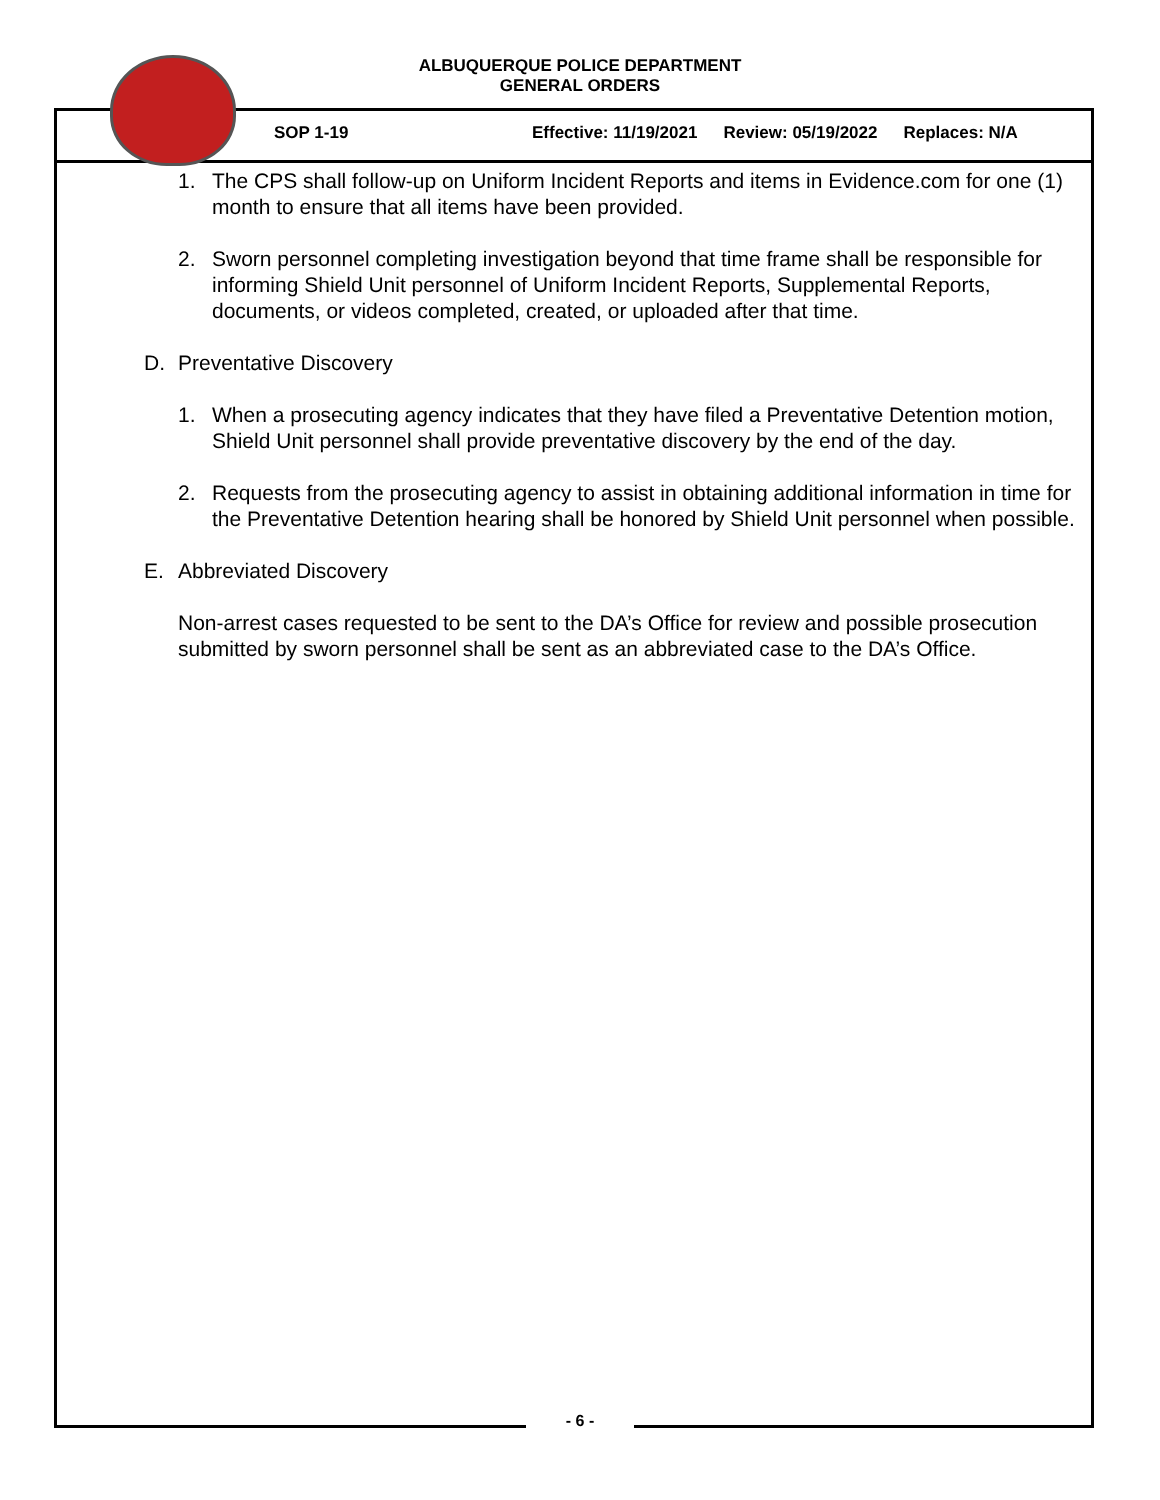ALBUQUERQUE POLICE DEPARTMENT
GENERAL ORDERS
SOP 1-19 Effective: 11/19/2021 Review: 05/19/2022 Replaces: N/A
1. The CPS shall follow-up on Uniform Incident Reports and items in Evidence.com for one (1) month to ensure that all items have been provided.
2. Sworn personnel completing investigation beyond that time frame shall be responsible for informing Shield Unit personnel of Uniform Incident Reports, Supplemental Reports, documents, or videos completed, created, or uploaded after that time.
D. Preventative Discovery
1. When a prosecuting agency indicates that they have filed a Preventative Detention motion, Shield Unit personnel shall provide preventative discovery by the end of the day.
2. Requests from the prosecuting agency to assist in obtaining additional information in time for the Preventative Detention hearing shall be honored by Shield Unit personnel when possible.
E. Abbreviated Discovery
Non-arrest cases requested to be sent to the DA’s Office for review and possible prosecution submitted by sworn personnel shall be sent as an abbreviated case to the DA’s Office.
- 6 -